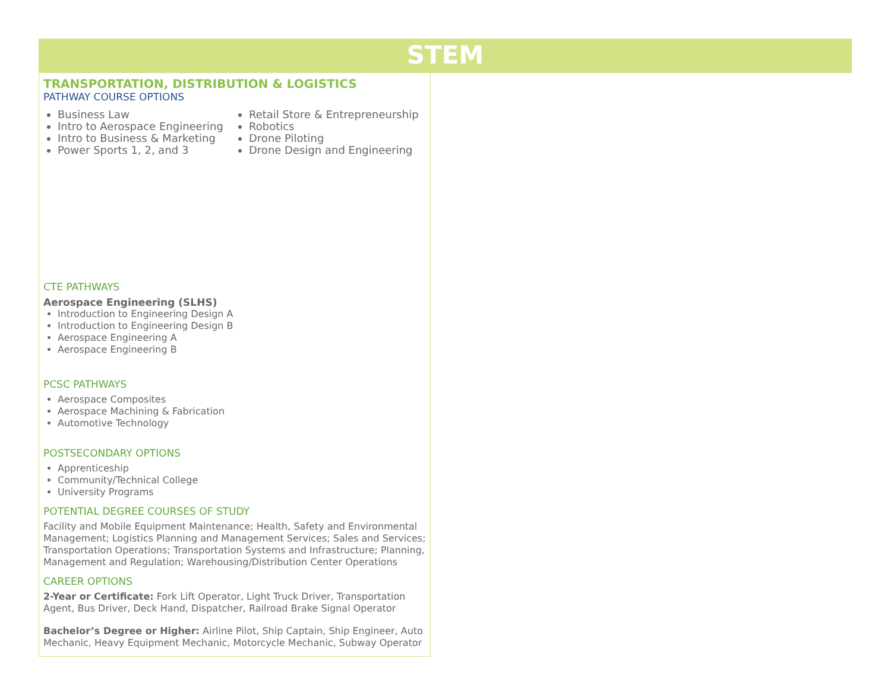STEM
TRANSPORTATION, DISTRIBUTION & LOGISTICS
PATHWAY COURSE OPTIONS
Business Law
Intro to Aerospace Engineering
Intro to Business & Marketing
Power Sports 1, 2, and 3
Retail Store & Entrepreneurship
Robotics
Drone Piloting
Drone Design and Engineering
CTE PATHWAYS
Aerospace Engineering (SLHS)
Introduction to Engineering Design A
Introduction to Engineering Design B
Aerospace Engineering A
Aerospace Engineering B
PCSC PATHWAYS
Aerospace Composites
Aerospace Machining & Fabrication
Automotive Technology
POSTSECONDARY OPTIONS
Apprenticeship
Community/Technical College
University Programs
POTENTIAL DEGREE COURSES OF STUDY
Facility and Mobile Equipment Maintenance; Health, Safety and Environmental Management; Logistics Planning and Management Services; Sales and Services; Transportation Operations; Transportation Systems and Infrastructure; Planning, Management and Regulation; Warehousing/Distribution Center Operations
CAREER OPTIONS
2-Year or Certificate: Fork Lift Operator, Light Truck Driver, Transportation Agent, Bus Driver, Deck Hand, Dispatcher, Railroad Brake Signal Operator
Bachelor’s Degree or Higher: Airline Pilot, Ship Captain, Ship Engineer, Auto Mechanic, Heavy Equipment Mechanic, Motorcycle Mechanic, Subway Operator